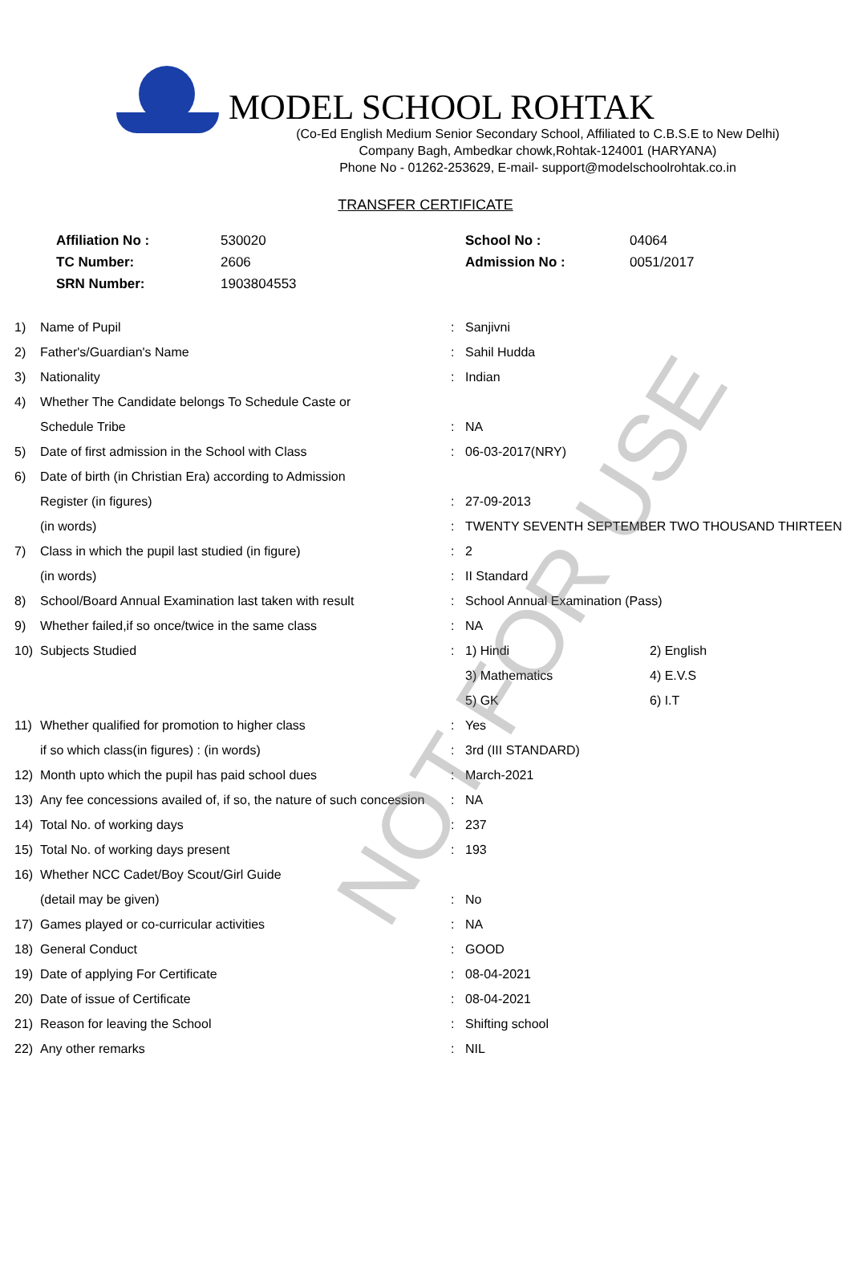MODEL SCHOOL ROHTAK
(Co-Ed English Medium Senior Secondary School, Affiliated to C.B.S.E to New Delhi)
Company Bagh, Ambedkar chowk,Rohtak-124001 (HARYANA)
Phone No - 01262-253629, E-mail- support@modelschoolrohtak.co.in
TRANSFER CERTIFICATE
| Affiliation No : | 530020 | School No : | 04064 |
| TC Number: | 2606 | Admission No : | 0051/2017 |
| SRN Number: | 1903804553 | | |
| 1) | Name of Pupil | : | Sanjivni | |
| 2) | Father's/Guardian's Name | : | Sahil Hudda | |
| 3) | Nationality | : | Indian | |
| 4) | Whether The Candidate belongs To Schedule Caste or | | | |
| | Schedule Tribe | : | NA | |
| 5) | Date of first admission in the School with Class | : | 06-03-2017(NRY) | |
| 6) | Date of birth (in Christian Era) according to Admission | | | |
| | Register (in figures) | : | 27-09-2013 | |
| | (in words) | : | TWENTY SEVENTH SEPTEMBER TWO THOUSAND THIRTEEN | |
| 7) | Class in which the pupil last studied (in figure) | : | 2 | |
| | (in words) | : | II Standard | |
| 8) | School/Board Annual Examination last taken with result | : | School Annual Examination (Pass) | |
| 9) | Whether failed,if so once/twice in the same class | : | NA | |
| 10) | Subjects Studied | : | 1) Hindi | 2) English |
| | | | 3) Mathematics | 4) E.V.S |
| | | | 5) GK | 6) I.T |
| 11) | Whether qualified for promotion to higher class | : | Yes | |
| | if so which class(in figures) : (in words) | : | 3rd (III STANDARD) | |
| 12) | Month upto which the pupil has paid school dues | : | March-2021 | |
| 13) | Any fee concessions availed of, if so, the nature of such concession | : | NA | |
| 14) | Total No. of working days | : | 237 | |
| 15) | Total No. of working days present | : | 193 | |
| 16) | Whether NCC Cadet/Boy Scout/Girl Guide | | | |
| | (detail may be given) | : | No | |
| 17) | Games played or co-curricular activities | : | NA | |
| 18) | General Conduct | : | GOOD | |
| 19) | Date of applying For Certificate | : | 08-04-2021 | |
| 20) | Date of issue of Certificate | : | 08-04-2021 | |
| 21) | Reason for leaving the School | : | Shifting school | |
| 22) | Any other remarks | : | NIL | |
NOT FOR USE